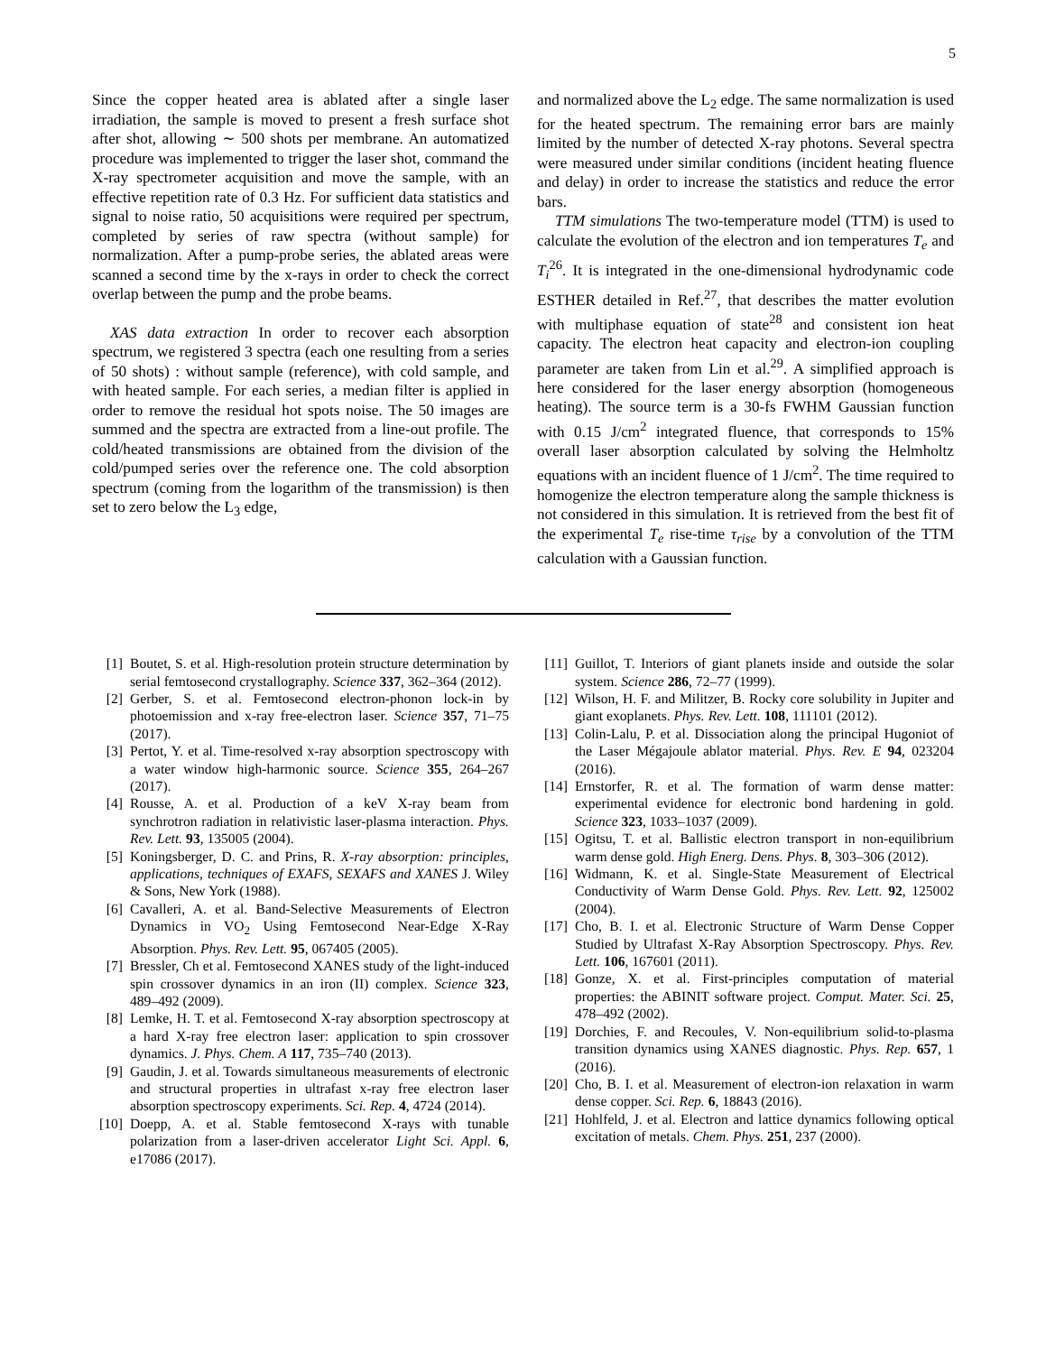5
Since the copper heated area is ablated after a single laser irradiation, the sample is moved to present a fresh surface shot after shot, allowing ∼ 500 shots per membrane. An automatized procedure was implemented to trigger the laser shot, command the X-ray spectrometer acquisition and move the sample, with an effective repetition rate of 0.3 Hz. For sufficient data statistics and signal to noise ratio, 50 acquisitions were required per spectrum, completed by series of raw spectra (without sample) for normalization. After a pump-probe series, the ablated areas were scanned a second time by the x-rays in order to check the correct overlap between the pump and the probe beams.
XAS data extraction In order to recover each absorption spectrum, we registered 3 spectra (each one resulting from a series of 50 shots) : without sample (reference), with cold sample, and with heated sample. For each series, a median filter is applied in order to remove the residual hot spots noise. The 50 images are summed and the spectra are extracted from a line-out profile. The cold/heated transmissions are obtained from the division of the cold/pumped series over the reference one. The cold absorption spectrum (coming from the logarithm of the transmission) is then set to zero below the L<sub>3</sub> edge,
and normalized above the L<sub>2</sub> edge. The same normalization is used for the heated spectrum. The remaining error bars are mainly limited by the number of detected X-ray photons. Several spectra were measured under similar conditions (incident heating fluence and delay) in order to increase the statistics and reduce the error bars.
TTM simulations The two-temperature model (TTM) is used to calculate the evolution of the electron and ion temperatures T<sub>e</sub> and T<sub>i</sub><sup>26</sup>. It is integrated in the one-dimensional hydrodynamic code ESTHER detailed in Ref.<sup>27</sup>, that describes the matter evolution with multiphase equation of state<sup>28</sup> and consistent ion heat capacity. The electron heat capacity and electron-ion coupling parameter are taken from Lin et al.<sup>29</sup>. A simplified approach is here considered for the laser energy absorption (homogeneous heating). The source term is a 30-fs FWHM Gaussian function with 0.15 J/cm<sup>2</sup> integrated fluence, that corresponds to 15% overall laser absorption calculated by solving the Helmholtz equations with an incident fluence of 1 J/cm<sup>2</sup>. The time required to homogenize the electron temperature along the sample thickness is not considered in this simulation. It is retrieved from the best fit of the experimental T<sub>e</sub> rise-time τ<sub>rise</sub> by a convolution of the TTM calculation with a Gaussian function.
[1] Boutet, S. et al. High-resolution protein structure determination by serial femtosecond crystallography. Science 337, 362–364 (2012).
[2] Gerber, S. et al. Femtosecond electron-phonon lock-in by photoemission and x-ray free-electron laser. Science 357, 71–75 (2017).
[3] Pertot, Y. et al. Time-resolved x-ray absorption spectroscopy with a water window high-harmonic source. Science 355, 264–267 (2017).
[4] Rousse, A. et al. Production of a keV X-ray beam from synchrotron radiation in relativistic laser-plasma interaction. Phys. Rev. Lett. 93, 135005 (2004).
[5] Koningsberger, D. C. and Prins, R. X-ray absorption: principles, applications, techniques of EXAFS, SEXAFS and XANES J. Wiley & Sons, New York (1988).
[6] Cavalleri, A. et al. Band-Selective Measurements of Electron Dynamics in VO<sub>2</sub> Using Femtosecond Near-Edge X-Ray Absorption. Phys. Rev. Lett. 95, 067405 (2005).
[7] Bressler, Ch et al. Femtosecond XANES study of the light-induced spin crossover dynamics in an iron (II) complex. Science 323, 489–492 (2009).
[8] Lemke, H. T. et al. Femtosecond X-ray absorption spectroscopy at a hard X-ray free electron laser: application to spin crossover dynamics. J. Phys. Chem. A 117, 735–740 (2013).
[9] Gaudin, J. et al. Towards simultaneous measurements of electronic and structural properties in ultrafast x-ray free electron laser absorption spectroscopy experiments. Sci. Rep. 4, 4724 (2014).
[10] Doepp, A. et al. Stable femtosecond X-rays with tunable polarization from a laser-driven accelerator Light Sci. Appl. 6, e17086 (2017).
[11] Guillot, T. Interiors of giant planets inside and outside the solar system. Science 286, 72–77 (1999).
[12] Wilson, H. F. and Militzer, B. Rocky core solubility in Jupiter and giant exoplanets. Phys. Rev. Lett. 108, 111101 (2012).
[13] Colin-Lalu, P. et al. Dissociation along the principal Hugoniot of the Laser Mégajoule ablator material. Phys. Rev. E 94, 023204 (2016).
[14] Ernstorfer, R. et al. The formation of warm dense matter: experimental evidence for electronic bond hardening in gold. Science 323, 1033–1037 (2009).
[15] Ogitsu, T. et al. Ballistic electron transport in non-equilibrium warm dense gold. High Energ. Dens. Phys. 8, 303–306 (2012).
[16] Widmann, K. et al. Single-State Measurement of Electrical Conductivity of Warm Dense Gold. Phys. Rev. Lett. 92, 125002 (2004).
[17] Cho, B. I. et al. Electronic Structure of Warm Dense Copper Studied by Ultrafast X-Ray Absorption Spectroscopy. Phys. Rev. Lett. 106, 167601 (2011).
[18] Gonze, X. et al. First-principles computation of material properties: the ABINIT software project. Comput. Mater. Sci. 25, 478–492 (2002).
[19] Dorchies, F. and Recoules, V. Non-equilibrium solid-to-plasma transition dynamics using XANES diagnostic. Phys. Rep. 657, 1 (2016).
[20] Cho, B. I. et al. Measurement of electron-ion relaxation in warm dense copper. Sci. Rep. 6, 18843 (2016).
[21] Hohlfeld, J. et al. Electron and lattice dynamics following optical excitation of metals. Chem. Phys. 251, 237 (2000).